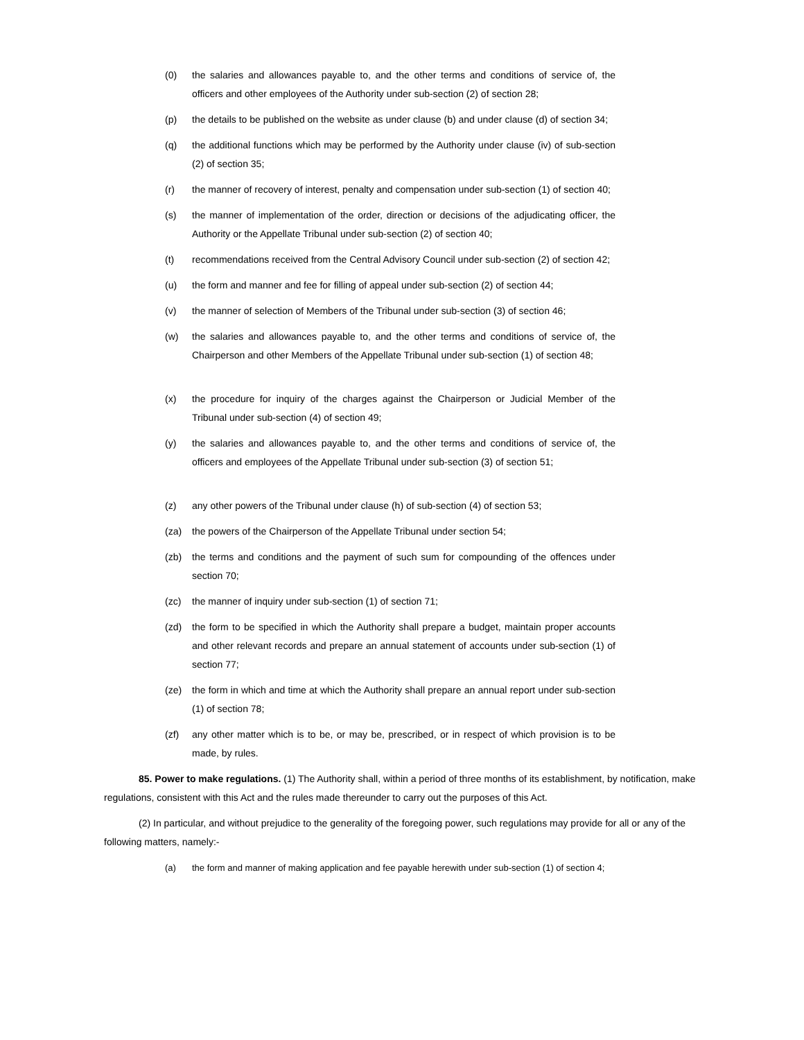(0) the salaries and allowances payable to, and the other terms and conditions of service of, the officers and other employees of the Authority under sub-section (2) of section 28;
(p) the details to be published on the website as under clause (b) and under clause (d) of section 34;
(q) the additional functions which may be performed by the Authority under clause (iv) of sub-section (2) of section 35;
(r) the manner of recovery of interest, penalty and compensation under sub-section (1) of section 40;
(s) the manner of implementation of the order, direction or decisions of the adjudicating officer, the Authority or the Appellate Tribunal under sub-section (2) of section 40;
(t) recommendations received from the Central Advisory Council under sub-section (2) of section 42;
(u) the form and manner and fee for filling of appeal under sub-section (2) of section 44;
(v) the manner of selection of Members of the Tribunal under sub-section (3) of section 46;
(w) the salaries and allowances payable to, and the other terms and conditions of service of, the Chairperson and other Members of the Appellate Tribunal under sub-section (1) of section 48;
(x) the procedure for inquiry of the charges against the Chairperson or Judicial Member of the Tribunal under sub-section (4) of section 49;
(y) the salaries and allowances payable to, and the other terms and conditions of service of, the officers and employees of the Appellate Tribunal under sub-section (3) of section 51;
(z) any other powers of the Tribunal under clause (h) of sub-section (4) of section 53;
(za) the powers of the Chairperson of the Appellate Tribunal under section 54;
(zb) the terms and conditions and the payment of such sum for compounding of the offences under section 70;
(zc) the manner of inquiry under sub-section (1) of section 71;
(zd) the form to be specified in which the Authority shall prepare a budget, maintain proper accounts and other relevant records and prepare an annual statement of accounts under sub-section (1) of section 77;
(ze) the form in which and time at which the Authority shall prepare an annual report under sub-section (1) of section 78;
(zf) any other matter which is to be, or may be, prescribed, or in respect of which provision is to be made, by rules.
85. Power to make regulations. (1) The Authority shall, within a period of three months of its establishment, by notification, make regulations, consistent with this Act and the rules made thereunder to carry out the purposes of this Act.
(2) In particular, and without prejudice to the generality of the foregoing power, such regulations may provide for all or any of the following matters, namely:-
(a) the form and manner of making application and fee payable herewith under sub-section (1) of section 4;